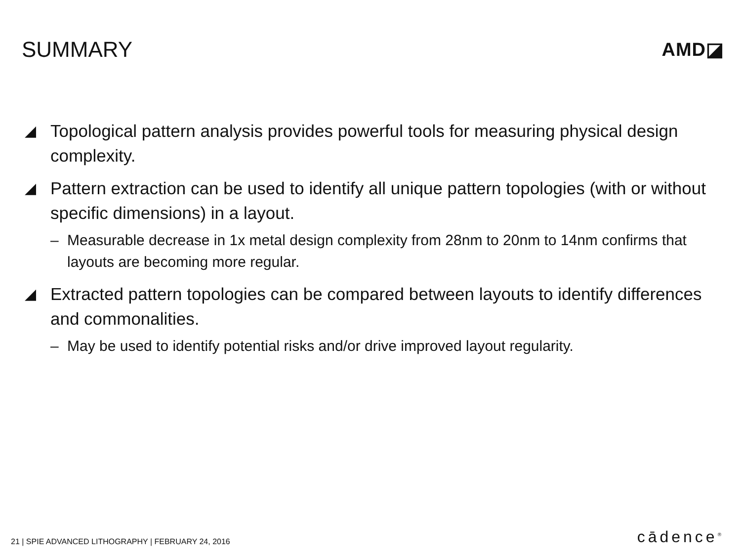SUMMARY
AMD◪
◢ Topological pattern analysis provides powerful tools for measuring physical design complexity.
◢ Pattern extraction can be used to identify all unique pattern topologies (with or without specific dimensions) in a layout.
– Measurable decrease in 1x metal design complexity from 28nm to 20nm to 14nm confirms that layouts are becoming more regular.
◢ Extracted pattern topologies can be compared between layouts to identify differences and commonalities.
– May be used to identify potential risks and/or drive improved layout regularity.
21 | SPIE ADVANCED LITHOGRAPHY | FEBRUARY 24, 2016 cādence<sup>®</sup>